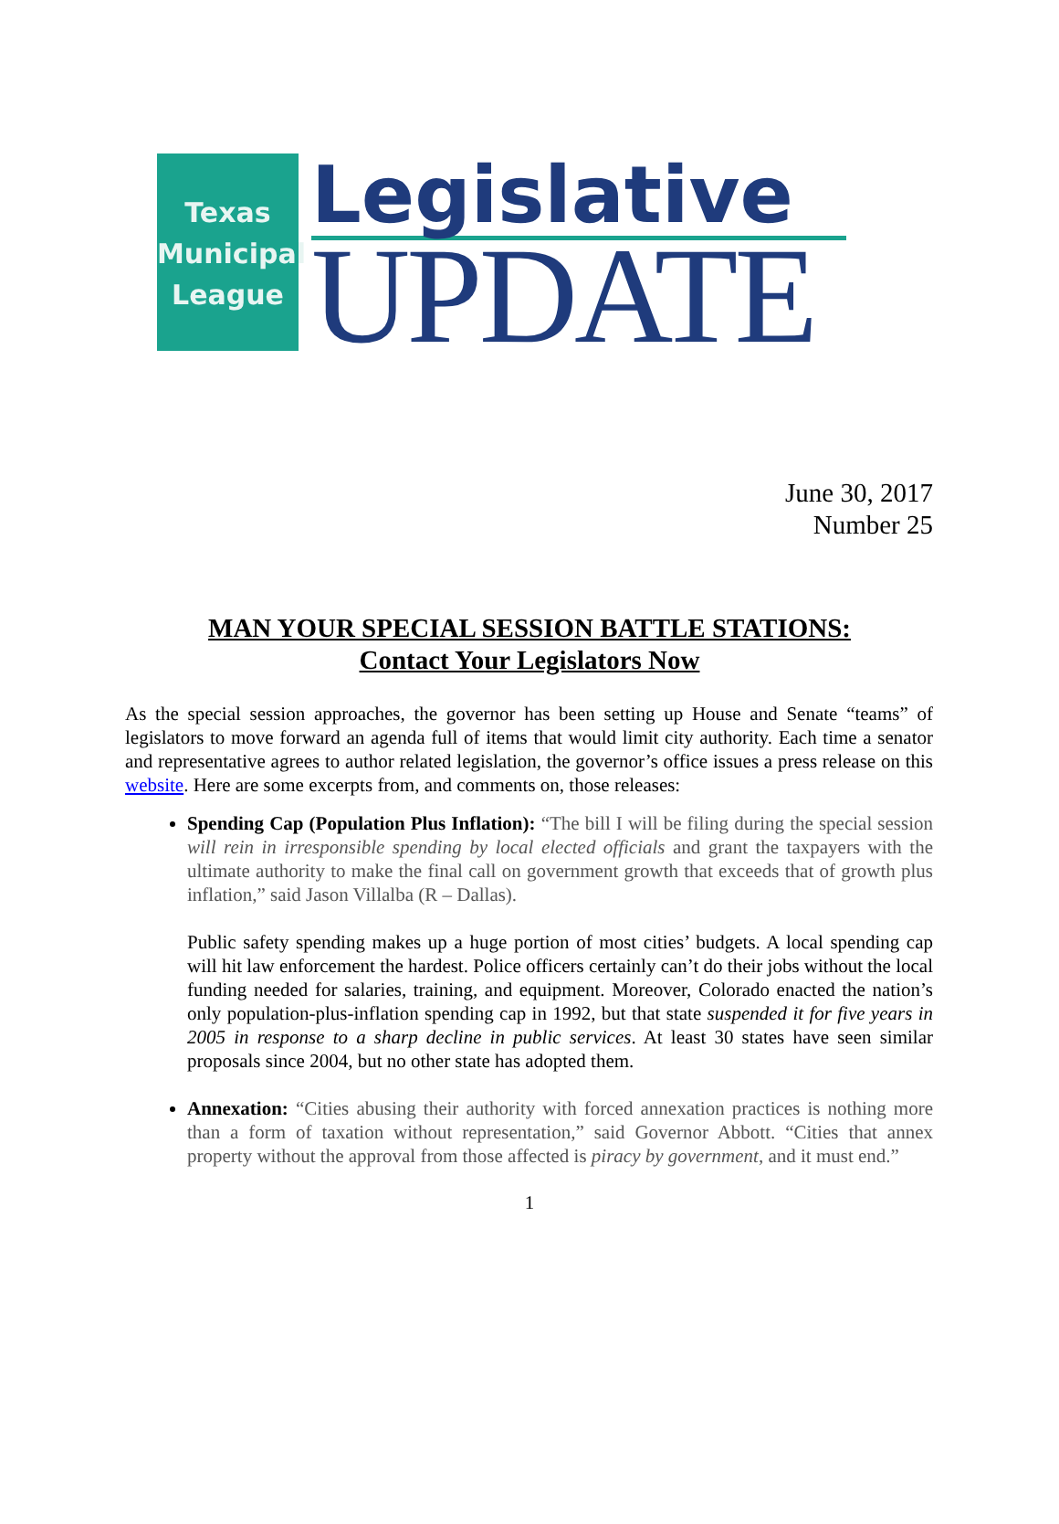Texas
Municipal
League
Legislative
UPDATE
June 30, 2017
Number 25
MAN YOUR SPECIAL SESSION BATTLE STATIONS:
Contact Your Legislators Now
As the special session approaches, the governor has been setting up House and Senate “teams” of legislators to move forward an agenda full of items that would limit city authority. Each time a senator and representative agrees to author related legislation, the governor’s office issues a press release on this website. Here are some excerpts from, and comments on, those releases:
Spending Cap (Population Plus Inflation): “The bill I will be filing during the special session will rein in irresponsible spending by local elected officials and grant the taxpayers with the ultimate authority to make the final call on government growth that exceeds that of growth plus inflation,” said Jason Villalba (R – Dallas).
Public safety spending makes up a huge portion of most cities’ budgets. A local spending cap will hit law enforcement the hardest. Police officers certainly can’t do their jobs without the local funding needed for salaries, training, and equipment. Moreover, Colorado enacted the nation’s only population-plus-inflation spending cap in 1992, but that state suspended it for five years in 2005 in response to a sharp decline in public services. At least 30 states have seen similar proposals since 2004, but no other state has adopted them.
Annexation: “Cities abusing their authority with forced annexation practices is nothing more than a form of taxation without representation,” said Governor Abbott. “Cities that annex property without the approval from those affected is piracy by government, and it must end.”
1